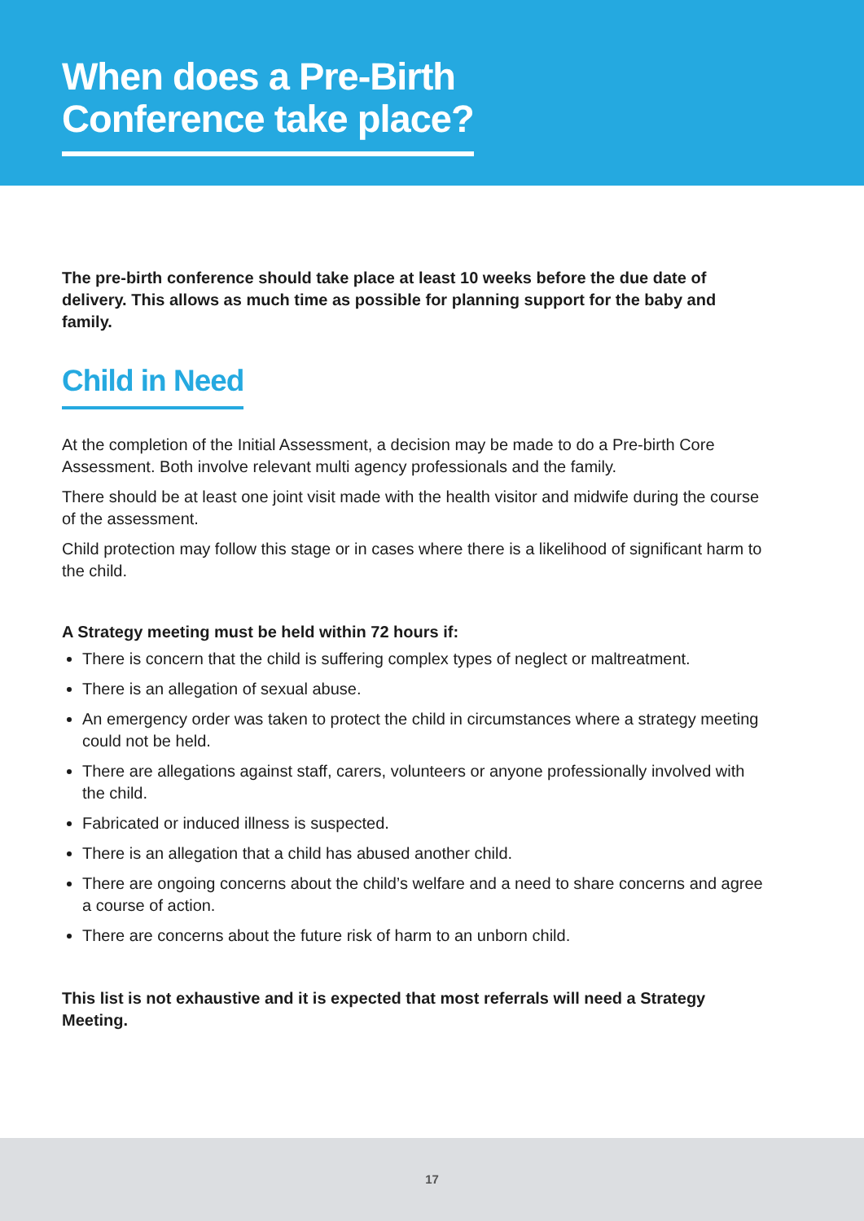When does a Pre-Birth
Conference take place?
The pre-birth conference should take place at least 10 weeks before the due date of delivery. This allows as much time as possible for planning support for the baby and family.
Child in Need
At the completion of the Initial Assessment, a decision may be made to do a Pre-birth Core Assessment. Both involve relevant multi agency professionals and the family.
There should be at least one joint visit made with the health visitor and midwife during the course of the assessment.
Child protection may follow this stage or in cases where there is a likelihood of significant harm to the child.
A Strategy meeting must be held within 72 hours if:
There is concern that the child is suffering complex types of neglect or maltreatment.
There is an allegation of sexual abuse.
An emergency order was taken to protect the child in circumstances where a strategy meeting could not be held.
There are allegations against staff, carers, volunteers or anyone professionally involved with the child.
Fabricated or induced illness is suspected.
There is an allegation that a child has abused another child.
There are ongoing concerns about the child’s welfare and a need to share concerns and agree a course of action.
There are concerns about the future risk of harm to an unborn child.
This list is not exhaustive and it is expected that most referrals will need a Strategy Meeting.
17